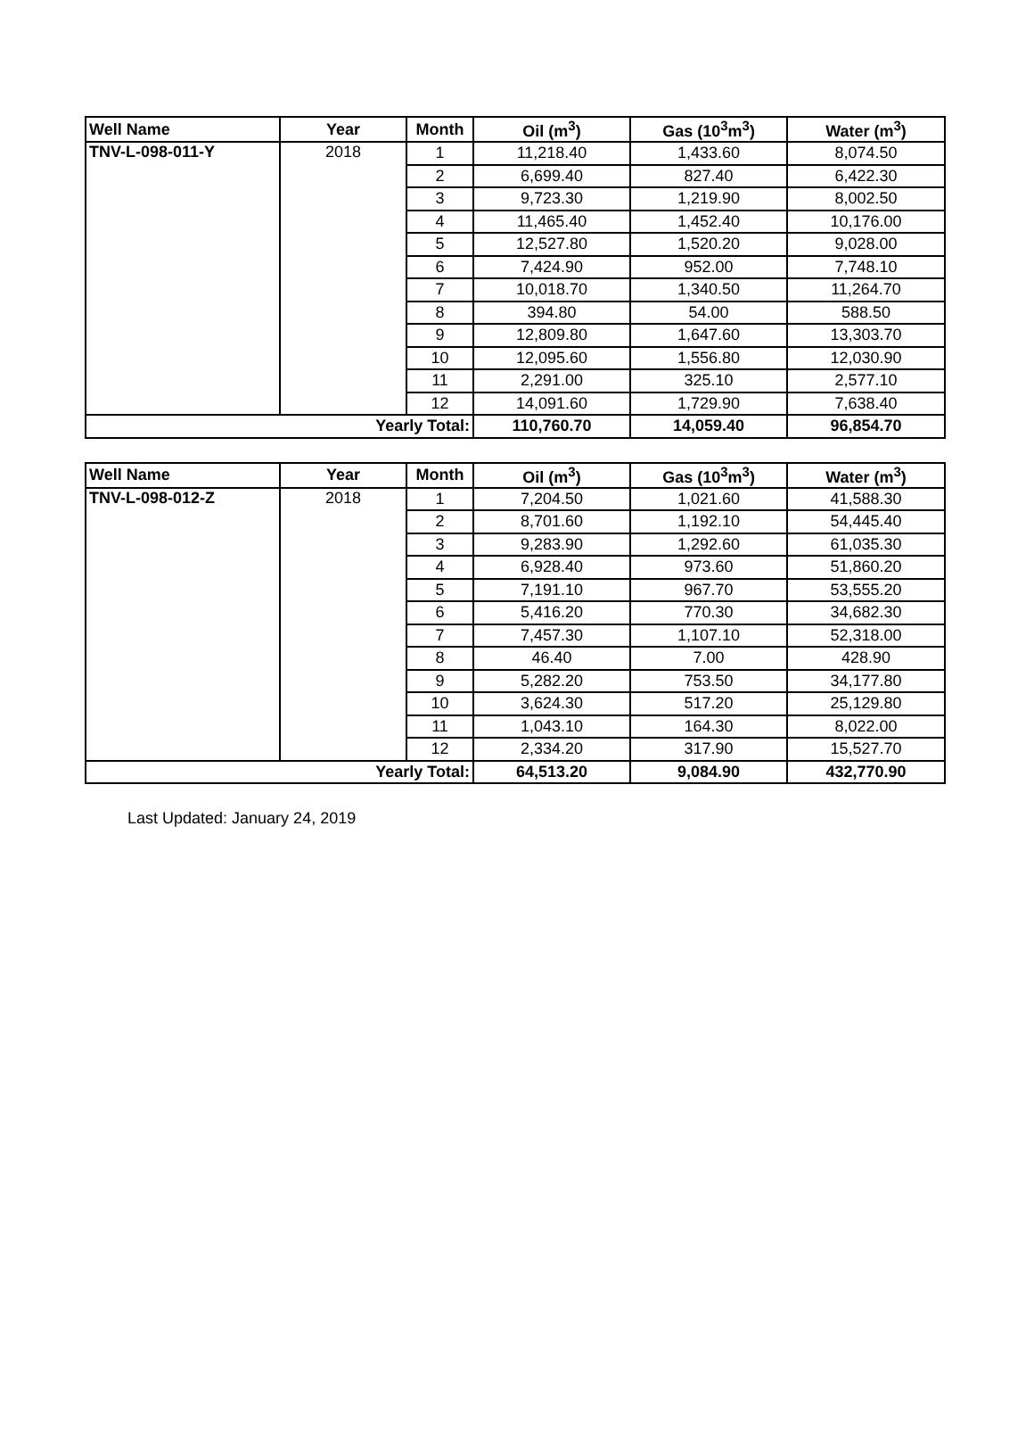| Well Name | Year | Month | Oil (m<sup>3</sup>) | Gas (10<sup>3</sup>m<sup>3</sup>) | Water (m<sup>3</sup>) |
| --- | --- | --- | --- | --- | --- |
| TNV-L-098-011-Y | 2018 | 1 | 11,218.40 | 1,433.60 | 8,074.50 |
| | | 2 | 6,699.40 | 827.40 | 6,422.30 |
| | | 3 | 9,723.30 | 1,219.90 | 8,002.50 |
| | | 4 | 11,465.40 | 1,452.40 | 10,176.00 |
| | | 5 | 12,527.80 | 1,520.20 | 9,028.00 |
| | | 6 | 7,424.90 | 952.00 | 7,748.10 |
| | | 7 | 10,018.70 | 1,340.50 | 11,264.70 |
| | | 8 | 394.80 | 54.00 | 588.50 |
| | | 9 | 12,809.80 | 1,647.60 | 13,303.70 |
| | | 10 | 12,095.60 | 1,556.80 | 12,030.90 |
| | | 11 | 2,291.00 | 325.10 | 2,577.10 |
| | | 12 | 14,091.60 | 1,729.90 | 7,638.40 |
| Yearly Total: | | | 110,760.70 | 14,059.40 | 96,854.70 |
| Well Name | Year | Month | Oil (m<sup>3</sup>) | Gas (10<sup>3</sup>m<sup>3</sup>) | Water (m<sup>3</sup>) |
| --- | --- | --- | --- | --- | --- |
| TNV-L-098-012-Z | 2018 | 1 | 7,204.50 | 1,021.60 | 41,588.30 |
| | | 2 | 8,701.60 | 1,192.10 | 54,445.40 |
| | | 3 | 9,283.90 | 1,292.60 | 61,035.30 |
| | | 4 | 6,928.40 | 973.60 | 51,860.20 |
| | | 5 | 7,191.10 | 967.70 | 53,555.20 |
| | | 6 | 5,416.20 | 770.30 | 34,682.30 |
| | | 7 | 7,457.30 | 1,107.10 | 52,318.00 |
| | | 8 | 46.40 | 7.00 | 428.90 |
| | | 9 | 5,282.20 | 753.50 | 34,177.80 |
| | | 10 | 3,624.30 | 517.20 | 25,129.80 |
| | | 11 | 1,043.10 | 164.30 | 8,022.00 |
| | | 12 | 2,334.20 | 317.90 | 15,527.70 |
| Yearly Total: | | | 64,513.20 | 9,084.90 | 432,770.90 |
Last Updated: January 24, 2019